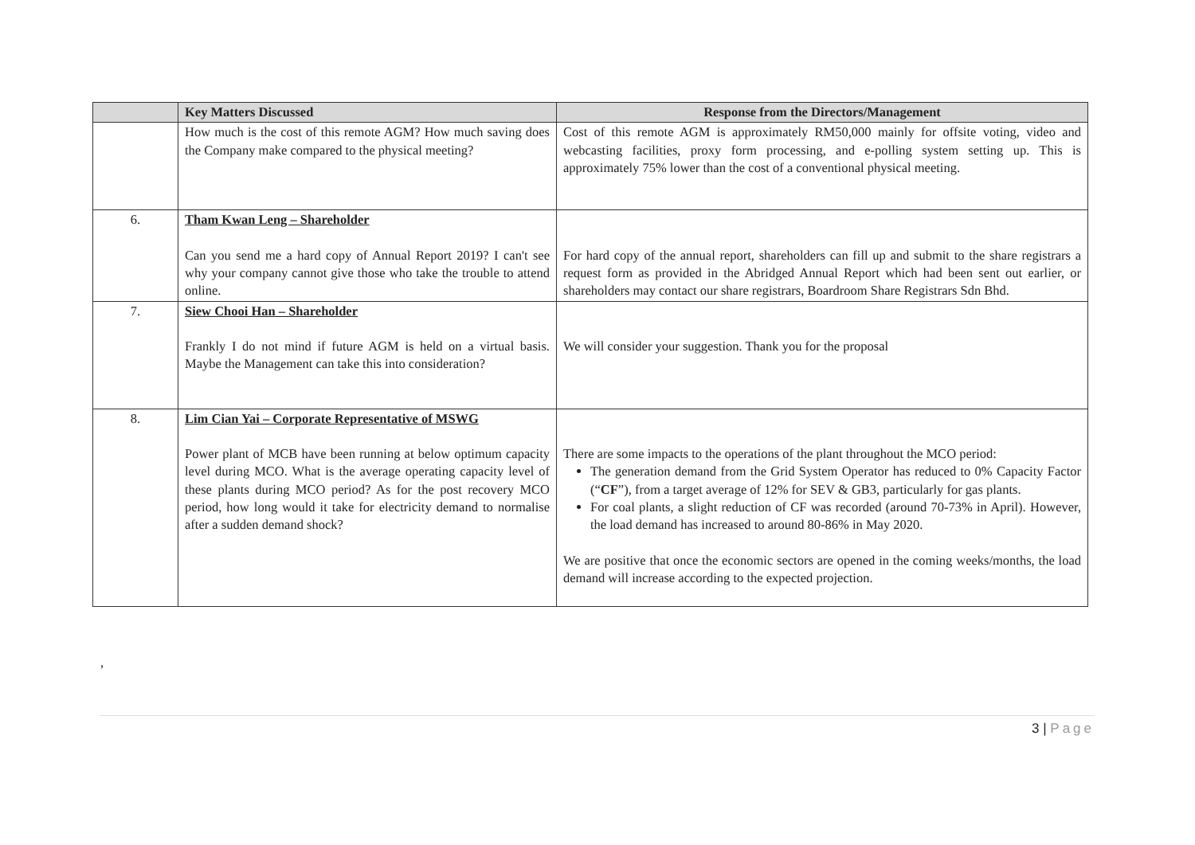| | Key Matters Discussed | Response from the Directors/Management |
| --- | --- | --- |
| | How much is the cost of this remote AGM? How much saving does the Company make compared to the physical meeting? | Cost of this remote AGM is approximately RM50,000 mainly for offsite voting, video and webcasting facilities, proxy form processing, and e-polling system setting up. This is approximately 75% lower than the cost of a conventional physical meeting. |
| 6. | Tham Kwan Leng – Shareholder Can you send me a hard copy of Annual Report 2019? I can't see why your company cannot give those who take the trouble to attend online. | For hard copy of the annual report, shareholders can fill up and submit to the share registrars a request form as provided in the Abridged Annual Report which had been sent out earlier, or shareholders may contact our share registrars, Boardroom Share Registrars Sdn Bhd. |
| 7. | Siew Chooi Han – Shareholder Frankly I do not mind if future AGM is held on a virtual basis. Maybe the Management can take this into consideration? | We will consider your suggestion. Thank you for the proposal |
| 8. | Lim Cian Yai – Corporate Representative of MSWG Power plant of MCB have been running at below optimum capacity level during MCO. What is the average operating capacity level of these plants during MCO period? As for the post recovery MCO period, how long would it take for electricity demand to normalise after a sudden demand shock? | There are some impacts to the operations of the plant throughout the MCO period: The generation demand from the Grid System Operator has reduced to 0% Capacity Factor (“ CF ”), from a target average of 12% for SEV & GB3, particularly for gas plants. For coal plants, a slight reduction of CF was recorded (around 70-73% in April). However, the load demand has increased to around 80-86% in May 2020. We are positive that once the economic sectors are opened in the coming weeks/months, the load demand will increase according to the expected projection. |
,
3 | Page